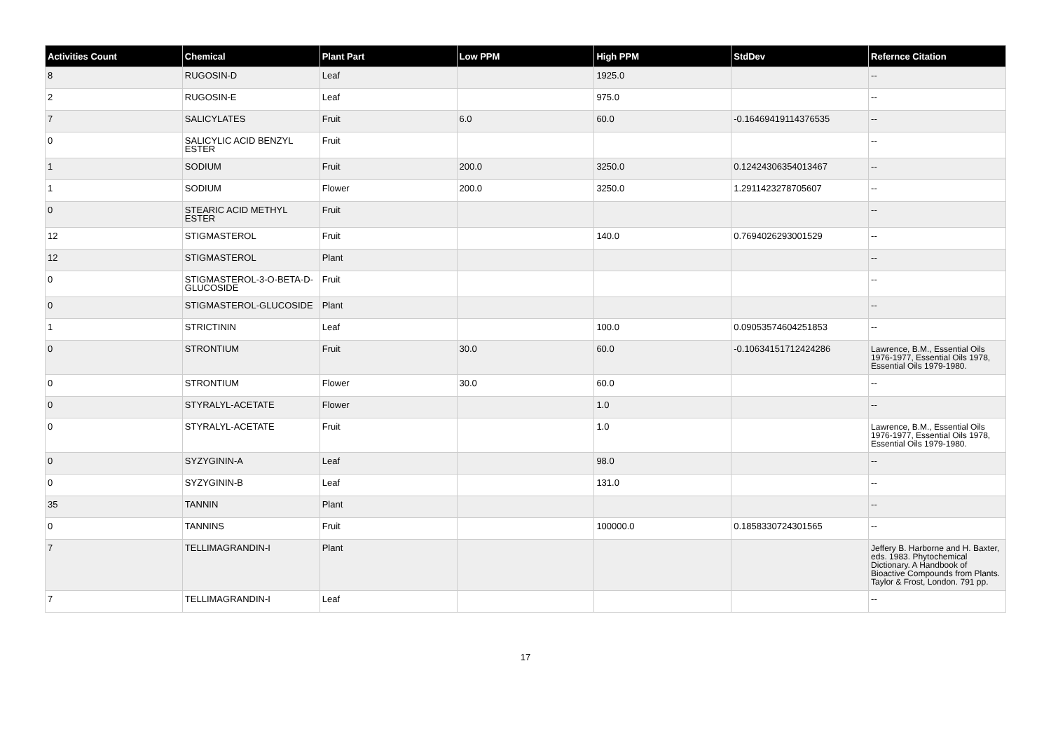| Activities Count | Chemical | Plant Part | Low PPM | High PPM | StdDev | Refernce Citation |
| --- | --- | --- | --- | --- | --- | --- |
| 8 | RUGOSIN-D | Leaf | | 1925.0 | | -- |
| 2 | RUGOSIN-E | Leaf | | 975.0 | | -- |
| 7 | SALICYLATES | Fruit | 6.0 | 60.0 | -0.16469419114376535 | -- |
| 0 | SALICYLIC ACID BENZYL ESTER | Fruit | | | | -- |
| 1 | SODIUM | Fruit | 200.0 | 3250.0 | 0.12424306354013467 | -- |
| 1 | SODIUM | Flower | 200.0 | 3250.0 | 1.2911423278705607 | -- |
| 0 | STEARIC ACID METHYL ESTER | Fruit | | | | -- |
| 12 | STIGMASTEROL | Fruit | | 140.0 | 0.7694026293001529 | -- |
| 12 | STIGMASTEROL | Plant | | | | -- |
| 0 | STIGMASTEROL-3-O-BETA-D-GLUCOSIDE | Fruit | | | | -- |
| 0 | STIGMASTEROL-GLUCOSIDE | Plant | | | | -- |
| 1 | STRICTININ | Leaf | | 100.0 | 0.09053574604251853 | -- |
| 0 | STRONTIUM | Fruit | 30.0 | 60.0 | -0.10634151712424286 | Lawrence, B.M., Essential Oils 1976-1977, Essential Oils 1978, Essential Oils 1979-1980. |
| 0 | STRONTIUM | Flower | 30.0 | 60.0 | | -- |
| 0 | STYRALYL-ACETATE | Flower | | 1.0 | | -- |
| 0 | STYRALYL-ACETATE | Fruit | | 1.0 | | Lawrence, B.M., Essential Oils 1976-1977, Essential Oils 1978, Essential Oils 1979-1980. |
| 0 | SYZYGININ-A | Leaf | | 98.0 | | -- |
| 0 | SYZYGININ-B | Leaf | | 131.0 | | -- |
| 35 | TANNIN | Plant | | | | -- |
| 0 | TANNINS | Fruit | | 100000.0 | 0.1858330724301565 | -- |
| 7 | TELLIMAGRANDIN-I | Plant | | | | Jeffery B. Harborne and H. Baxter, eds. 1983. Phytochemical Dictionary. A Handbook of Bioactive Compounds from Plants. Taylor & Frost, London. 791 pp. |
| 7 | TELLIMAGRANDIN-I | Leaf | | | | -- |
17